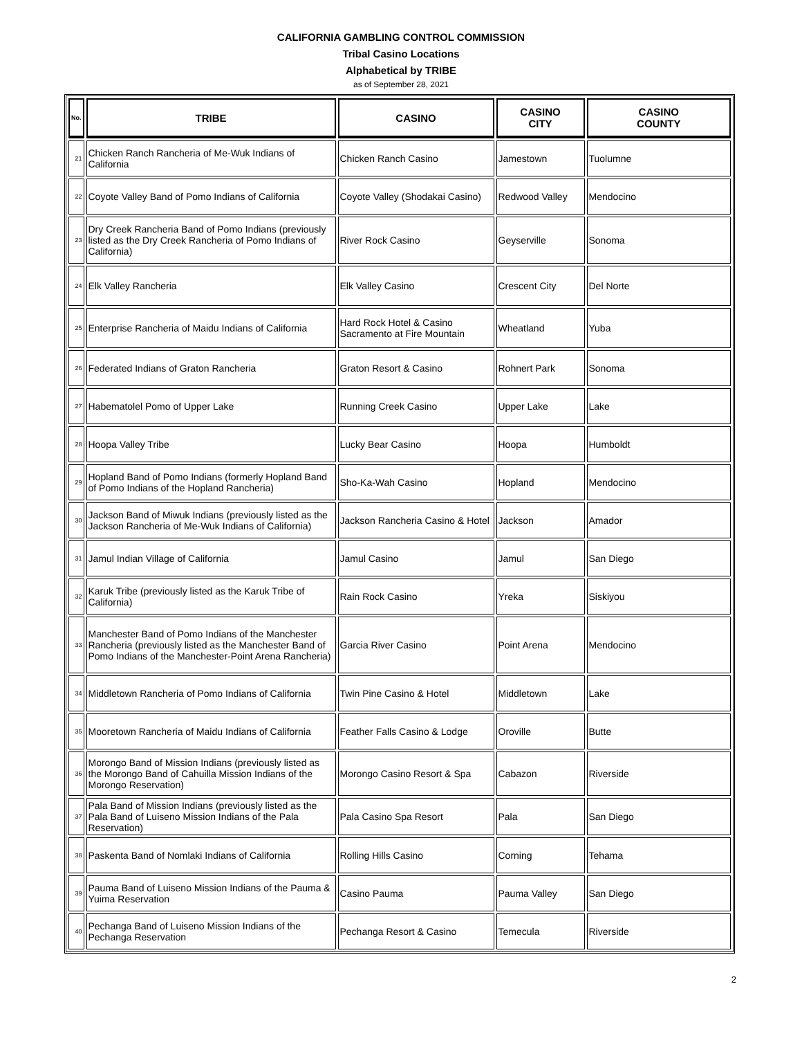CALIFORNIA GAMBLING CONTROL COMMISSION
Tribal Casino Locations
Alphabetical by TRIBE
as of September 28, 2021
| No. | TRIBE | CASINO | CASINO CITY | CASINO COUNTY |
| --- | --- | --- | --- | --- |
| 21 | Chicken Ranch Rancheria of Me-Wuk Indians of California | Chicken Ranch Casino | Jamestown | Tuolumne |
| 22 | Coyote Valley Band of Pomo Indians of California | Coyote Valley (Shodakai Casino) | Redwood Valley | Mendocino |
| 23 | Dry Creek Rancheria Band of Pomo Indians (previously listed as the Dry Creek Rancheria of Pomo Indians of California) | River Rock Casino | Geyserville | Sonoma |
| 24 | Elk Valley Rancheria | Elk Valley Casino | Crescent City | Del Norte |
| 25 | Enterprise Rancheria of Maidu Indians of California | Hard Rock Hotel & Casino Sacramento at Fire Mountain | Wheatland | Yuba |
| 26 | Federated Indians of Graton Rancheria | Graton Resort & Casino | Rohnert Park | Sonoma |
| 27 | Habematolel Pomo of Upper Lake | Running Creek Casino | Upper Lake | Lake |
| 28 | Hoopa Valley Tribe | Lucky Bear Casino | Hoopa | Humboldt |
| 29 | Hopland Band of Pomo Indians (formerly Hopland Band of Pomo Indians of the Hopland Rancheria) | Sho-Ka-Wah Casino | Hopland | Mendocino |
| 30 | Jackson Band of Miwuk Indians (previously listed as the Jackson Rancheria of Me-Wuk Indians of California) | Jackson Rancheria Casino & Hotel | Jackson | Amador |
| 31 | Jamul Indian Village of California | Jamul Casino | Jamul | San Diego |
| 32 | Karuk Tribe (previously listed as the Karuk Tribe of California) | Rain Rock Casino | Yreka | Siskiyou |
| 33 | Manchester Band of Pomo Indians of the Manchester Rancheria (previously listed as the Manchester Band of Pomo Indians of the Manchester-Point Arena Rancheria) | Garcia River Casino | Point Arena | Mendocino |
| 34 | Middletown Rancheria of Pomo Indians of California | Twin Pine Casino & Hotel | Middletown | Lake |
| 35 | Mooretown Rancheria of Maidu Indians of California | Feather Falls Casino & Lodge | Oroville | Butte |
| 36 | Morongo Band of Mission Indians (previously listed as the Morongo Band of Cahuilla Mission Indians of the Morongo Reservation) | Morongo Casino Resort & Spa | Cabazon | Riverside |
| 37 | Pala Band of Mission Indians (previously listed as the Pala Band of Luiseno Mission Indians of the Pala Reservation) | Pala Casino Spa Resort | Pala | San Diego |
| 38 | Paskenta Band of Nomlaki Indians of California | Rolling Hills Casino | Corning | Tehama |
| 39 | Pauma Band of Luiseno Mission Indians of the Pauma & Yuima Reservation | Casino Pauma | Pauma Valley | San Diego |
| 40 | Pechanga Band of Luiseno Mission Indians of the Pechanga Reservation | Pechanga Resort & Casino | Temecula | Riverside |
2